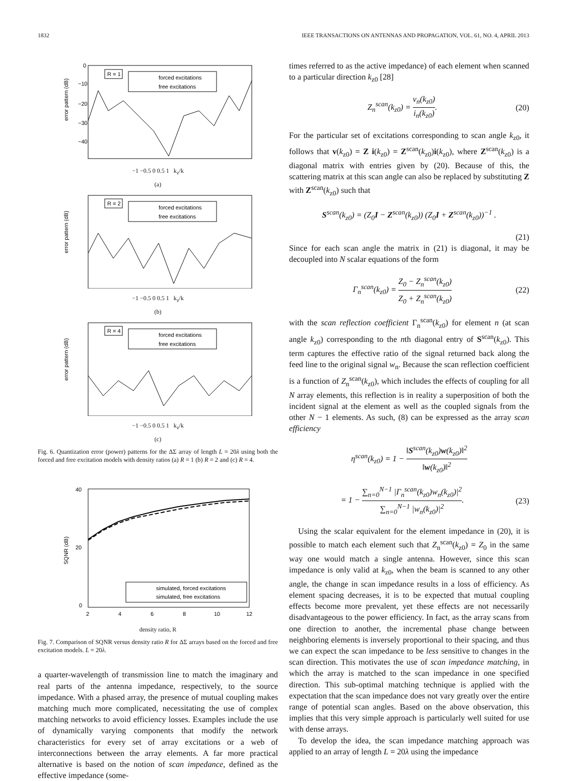1832 IEEE TRANSACTIONS ON ANTENNAS AND PROPAGATION, VOL. 61, NO. 4, APRIL 2013
error pattern (dB)
0
−10
−20
−30
−40
R = 1
forced excitations
free excitations
−1 −0.5 0 0.5 1 k<sub>z</sub>/k
(a)
error pattern (dB)
R = 2
forced excitations
free excitations
−1 −0.5 0 0.5 1 k<sub>z</sub>/k
(b)
error pattern (dB)
R = 4
forced excitations
free excitations
−1 −0.5 0 0.5 1 k<sub>z</sub>/k
(c)
Fig. 6. Quantization error (power) patterns for the ΔΣ array of length L = 20λ using both the forced and free excitation models with density ratios (a) R = 1 (b) R = 2 and (c) R = 4.
40
20
0
SQNR (dB)
simulated, forced excitations
simulated, free excitations
2
4
6
8
10
12
density ratio, R
Fig. 7. Comparison of SQNR versus density ratio R for ΔΣ arrays based on the forced and free excitation models. L = 20λ.
a quarter-wavelength of transmission line to match the imaginary and real parts of the antenna impedance, respectively, to the source impedance. With a phased array, the presence of mutual coupling makes matching much more complicated, necessitating the use of complex matching networks to avoid efficiency losses. Examples include the use of dynamically varying components that modify the network characteristics for every set of array excitations or a web of interconnections between the array elements. A far more practical alternative is based on the notion of scan impedance, defined as the effective impedance (some-
times referred to as the active impedance) of each element when scanned to a particular direction k<sub>z0</sub> [28]
Z<sub>n</sub><sup>scan</sup>(k<sub>z0</sub>) = v<sub>n</sub>(k<sub>z0</sub>) i<sub>n</sub>(k<sub>z0</sub>). (20)
For the particular set of excitations corresponding to scan angle k<sub>z0</sub>, it follows that v(k<sub>z0</sub>) = Z i(k<sub>z0</sub>) = Z<sup>scan</sup>(k<sub>z0</sub>)i(k<sub>z0</sub>), where Z<sup>scan</sup>(k<sub>z0</sub>) is a diagonal matrix with entries given by (20). Because of this, the scattering matrix at this scan angle can also be replaced by substituting Z with Z<sup>scan</sup>(k<sub>z0</sub>) such that
S<sup>scan</sup>(k<sub>z0</sub>) = (Z<sub>0</sub>I − Z<sup>scan</sup>(k<sub>z0</sub>)) (Z<sub>0</sub>I + Z<sup>scan</sup>(k<sub>z0</sub>))<sup>−1</sup> .
(21)
Since for each scan angle the matrix in (21) is diagonal, it may be decoupled into N scalar equations of the form
Γ<sub>n</sub><sup>scan</sup>(k<sub>z0</sub>) = Z<sub>0</sub> − Z<sub>n</sub><sup>scan</sup>(k<sub>z0</sub>) Z<sub>0</sub> + Z<sub>n</sub><sup>scan</sup>(k<sub>z0</sub>) (22)
with the scan reflection coefficient Γ<sub>n</sub><sup>scan</sup>(k<sub>z0</sub>) for element n (at scan angle k<sub>z0</sub>) corresponding to the nth diagonal entry of S<sup>scan</sup>(k<sub>z0</sub>). This term captures the effective ratio of the signal returned back along the feed line to the original signal w<sub>n</sub>. Because the scan reflection coefficient is a function of Z<sub>n</sub><sup>scan</sup>(k<sub>z0</sub>), which includes the effects of coupling for all N array elements, this reflection is in reality a superposition of both the incident signal at the element as well as the coupled signals from the other N − 1 elements. As such, (8) can be expressed as the array scan efficiency
η<sup>scan</sup>(k<sub>z0</sub>) = 1 − ‖S<sup>scan</sup>(k<sub>z0</sub>)w(k<sub>z0</sub>)‖<sup>2</sup> ‖w(k<sub>z0</sub>)‖<sup>2</sup>
= 1 − ∑<sub>n=0</sub><sup>N−1</sup> |Γ<sub>n</sub><sup>scan</sup>(k<sub>z0</sub>)w<sub>n</sub>(k<sub>z0</sub>)|<sup>2</sup> ∑<sub>n=0</sub><sup>N−1</sup> |w<sub>n</sub>(k<sub>z0</sub>)|<sup>2</sup>. (23)
Using the scalar equivalent for the element impedance in (20), it is possible to match each element such that Z<sub>n</sub><sup>scan</sup>(k<sub>z0</sub>) = Z<sub>0</sub> in the same way one would match a single antenna. However, since this scan impedance is only valid at k<sub>z0</sub>, when the beam is scanned to any other angle, the change in scan impedance results in a loss of efficiency. As element spacing decreases, it is to be expected that mutual coupling effects become more prevalent, yet these effects are not necessarily disadvantageous to the power efficiency. In fact, as the array scans from one direction to another, the incremental phase change between neighboring elements is inversely proportional to their spacing, and thus we can expect the scan impedance to be less sensitive to changes in the scan direction. This motivates the use of scan impedance matching, in which the array is matched to the scan impedance in one specified direction. This sub-optimal matching technique is applied with the expectation that the scan impedance does not vary greatly over the entire range of potential scan angles. Based on the above observation, this implies that this very simple approach is particularly well suited for use with dense arrays.
To develop the idea, the scan impedance matching approach was applied to an array of length L = 20λ using the impedance